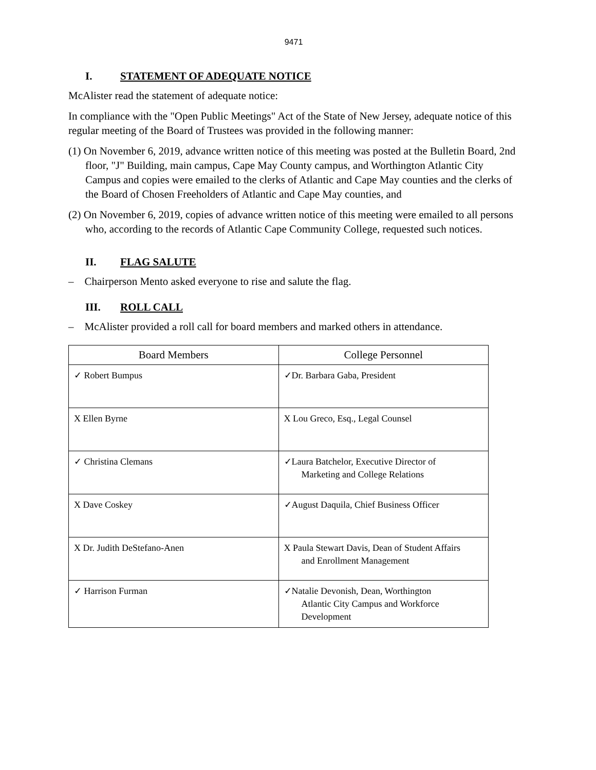9471
I. STATEMENT OF ADEQUATE NOTICE
McAlister read the statement of adequate notice:
In compliance with the "Open Public Meetings" Act of the State of New Jersey, adequate notice of this regular meeting of the Board of Trustees was provided in the following manner:
(1) On November 6, 2019, advance written notice of this meeting was posted at the Bulletin Board, 2nd floor, "J" Building, main campus, Cape May County campus, and Worthington Atlantic City Campus and copies were emailed to the clerks of Atlantic and Cape May counties and the clerks of the Board of Chosen Freeholders of Atlantic and Cape May counties, and
(2) On November 6, 2019, copies of advance written notice of this meeting were emailed to all persons who, according to the records of Atlantic Cape Community College, requested such notices.
II. FLAG SALUTE
– Chairperson Mento asked everyone to rise and salute the flag.
III. ROLL CALL
– McAlister provided a roll call for board members and marked others in attendance.
| Board Members | College Personnel |
| --- | --- |
| ✓ Robert Bumpus | ✓Dr. Barbara Gaba, President |
| X Ellen Byrne | X Lou Greco, Esq., Legal Counsel |
| ✓ Christina Clemans | ✓Laura Batchelor, Executive Director of Marketing and College Relations |
| X Dave Coskey | ✓August Daquila, Chief Business Officer |
| X Dr. Judith DeStefano-Anen | X Paula Stewart Davis, Dean of Student Affairs and Enrollment Management |
| ✓ Harrison Furman | ✓Natalie Devonish, Dean, Worthington Atlantic City Campus and Workforce Development |